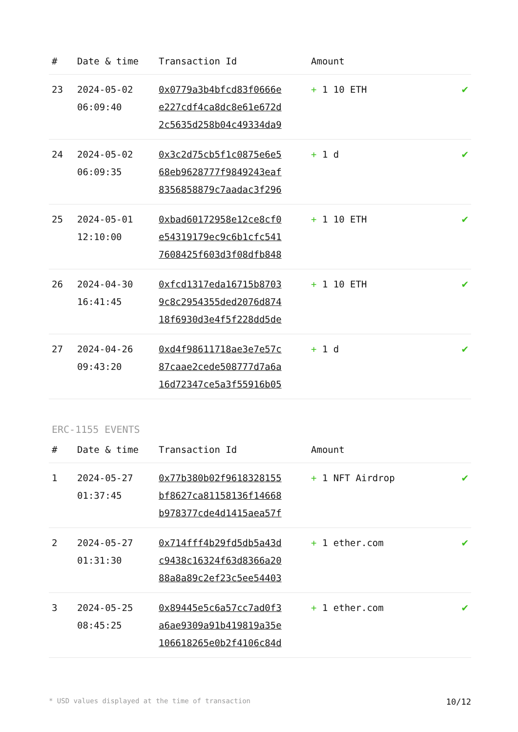| # | Date & time | Transaction Id | Amount | |
| --- | --- | --- | --- | --- |
| 23 | 2024-05-02 06:09:40 | 0x0779a3b4bfcd83f0666e e227cdf4ca8dc8e61e672d 2c5635d258b04c49334da9 | + 1 10 ETH | ✔ |
| 24 | 2024-05-02 06:09:35 | 0x3c2d75cb5f1c0875e6e5 68eb9628777f9849243eaf 8356858879c7aadac3f296 | + 1 d | ✔ |
| 25 | 2024-05-01 12:10:00 | 0xbad60172958e12ce8cf0 e54319179ec9c6b1cfc541 7608425f603d3f08dfb848 | + 1 10 ETH | ✔ |
| 26 | 2024-04-30 16:41:45 | 0xfcd1317eda16715b8703 9c8c2954355ded2076d874 18f6930d3e4f5f228dd5de | + 1 10 ETH | ✔ |
| 27 | 2024-04-26 09:43:20 | 0xd4f98611718ae3e7e57c 87caae2cede508777d7a6a 16d72347ce5a3f55916b05 | + 1 d | ✔ |
ERC-1155 EVENTS
| # | Date & time | Transaction Id | Amount | |
| --- | --- | --- | --- | --- |
| 1 | 2024-05-27 01:37:45 | 0x77b380b02f9618328155 bf8627ca81158136f14668 b978377cde4d1415aea57f | + 1 NFT Airdrop | ✔ |
| 2 | 2024-05-27 01:31:30 | 0x714fff4b29fd5db5a43d c9438c16324f63d8366a20 88a8a89c2ef23c5ee54403 | + 1 ether.com | ✔ |
| 3 | 2024-05-25 08:45:25 | 0x89445e5c6a57cc7ad0f3 a6ae9309a91b419819a35e 106618265e0b2f4106c84d | + 1 ether.com | ✔ |
* USD values displayed at the time of transaction 10/12